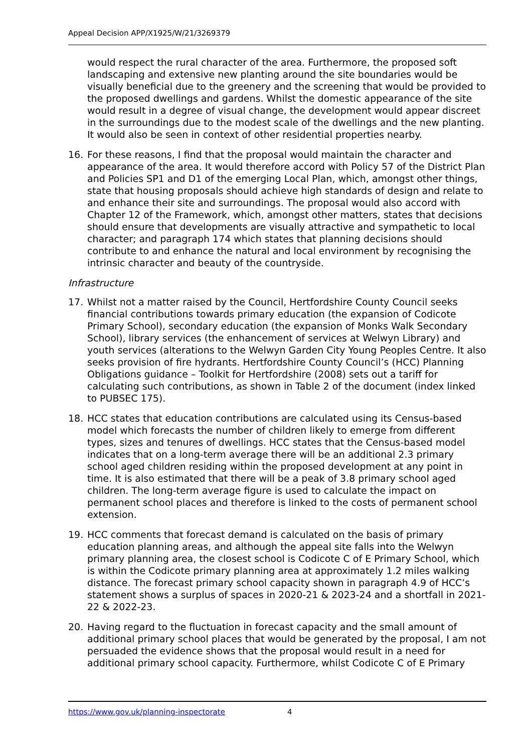Appeal Decision APP/X1925/W/21/3269379
would respect the rural character of the area. Furthermore, the proposed soft landscaping and extensive new planting around the site boundaries would be visually beneficial due to the greenery and the screening that would be provided to the proposed dwellings and gardens. Whilst the domestic appearance of the site would result in a degree of visual change, the development would appear discreet in the surroundings due to the modest scale of the dwellings and the new planting. It would also be seen in context of other residential properties nearby.
16. For these reasons, I find that the proposal would maintain the character and appearance of the area. It would therefore accord with Policy 57 of the District Plan and Policies SP1 and D1 of the emerging Local Plan, which, amongst other things, state that housing proposals should achieve high standards of design and relate to and enhance their site and surroundings. The proposal would also accord with Chapter 12 of the Framework, which, amongst other matters, states that decisions should ensure that developments are visually attractive and sympathetic to local character; and paragraph 174 which states that planning decisions should contribute to and enhance the natural and local environment by recognising the intrinsic character and beauty of the countryside.
Infrastructure
17. Whilst not a matter raised by the Council, Hertfordshire County Council seeks financial contributions towards primary education (the expansion of Codicote Primary School), secondary education (the expansion of Monks Walk Secondary School), library services (the enhancement of services at Welwyn Library) and youth services (alterations to the Welwyn Garden City Young Peoples Centre. It also seeks provision of fire hydrants. Hertfordshire County Council’s (HCC) Planning Obligations guidance – Toolkit for Hertfordshire (2008) sets out a tariff for calculating such contributions, as shown in Table 2 of the document (index linked to PUBSEC 175).
18. HCC states that education contributions are calculated using its Census-based model which forecasts the number of children likely to emerge from different types, sizes and tenures of dwellings. HCC states that the Census-based model indicates that on a long-term average there will be an additional 2.3 primary school aged children residing within the proposed development at any point in time. It is also estimated that there will be a peak of 3.8 primary school aged children. The long-term average figure is used to calculate the impact on permanent school places and therefore is linked to the costs of permanent school extension.
19. HCC comments that forecast demand is calculated on the basis of primary education planning areas, and although the appeal site falls into the Welwyn primary planning area, the closest school is Codicote C of E Primary School, which is within the Codicote primary planning area at approximately 1.2 miles walking distance. The forecast primary school capacity shown in paragraph 4.9 of HCC’s statement shows a surplus of spaces in 2020-21 & 2023-24 and a shortfall in 2021-22 & 2022-23.
20. Having regard to the fluctuation in forecast capacity and the small amount of additional primary school places that would be generated by the proposal, I am not persuaded the evidence shows that the proposal would result in a need for additional primary school capacity. Furthermore, whilst Codicote C of E Primary
https://www.gov.uk/planning-inspectorate 4